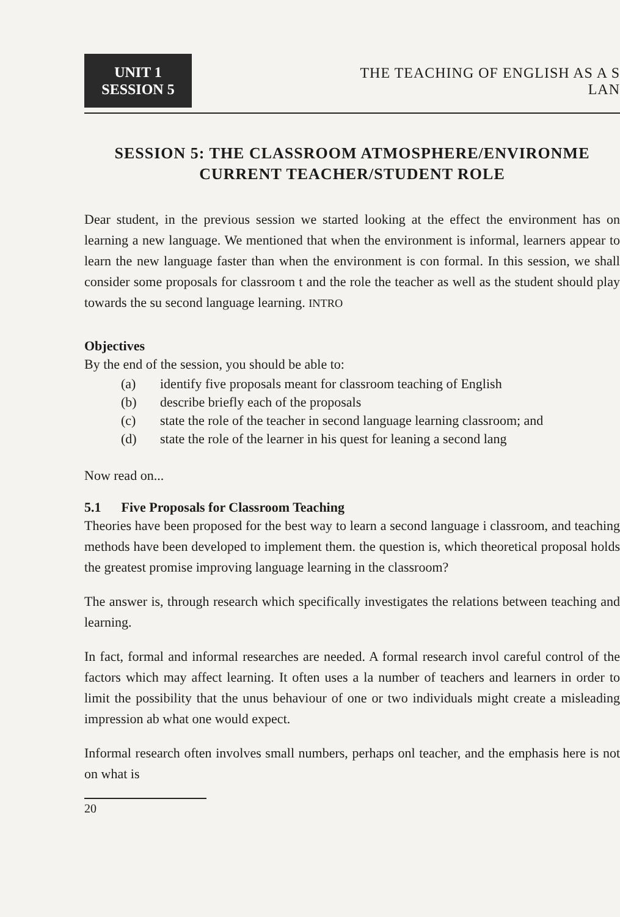UNIT 1
SESSION 5
THE TEACHING OF ENGLISH AS A S
LAN
SESSION 5: THE CLASSROOM ATMOSPHERE/ENVIRONME
CURRENT TEACHER/STUDENT ROLE
Dear student, in the previous session we started looking at the effect the environment has on learning a new language. We mentioned that when the environment is informal, learners appear to learn the new language faster than when the environment is con formal. In this session, we shall consider some proposals for classroom t and the role the teacher as well as the student should play towards the su second language learning. INTRO
Objectives
By the end of the session, you should be able to:
(a) identify five proposals meant for classroom teaching of English
(b) describe briefly each of the proposals
(c) state the role of the teacher in second language learning classroom; and
(d) state the role of the learner in his quest for leaning a second lang
Now read on...
5.1 Five Proposals for Classroom Teaching
Theories have been proposed for the best way to learn a second language i classroom, and teaching methods have been developed to implement them. the question is, which theoretical proposal holds the greatest promise improving language learning in the classroom?
The answer is, through research which specifically investigates the relations between teaching and learning.
In fact, formal and informal researches are needed. A formal research invol careful control of the factors which may affect learning. It often uses a la number of teachers and learners in order to limit the possibility that the unus behaviour of one or two individuals might create a misleading impression ab what one would expect.
Informal research often involves small numbers, perhaps onl teacher, and the emphasis here is not on what is
20